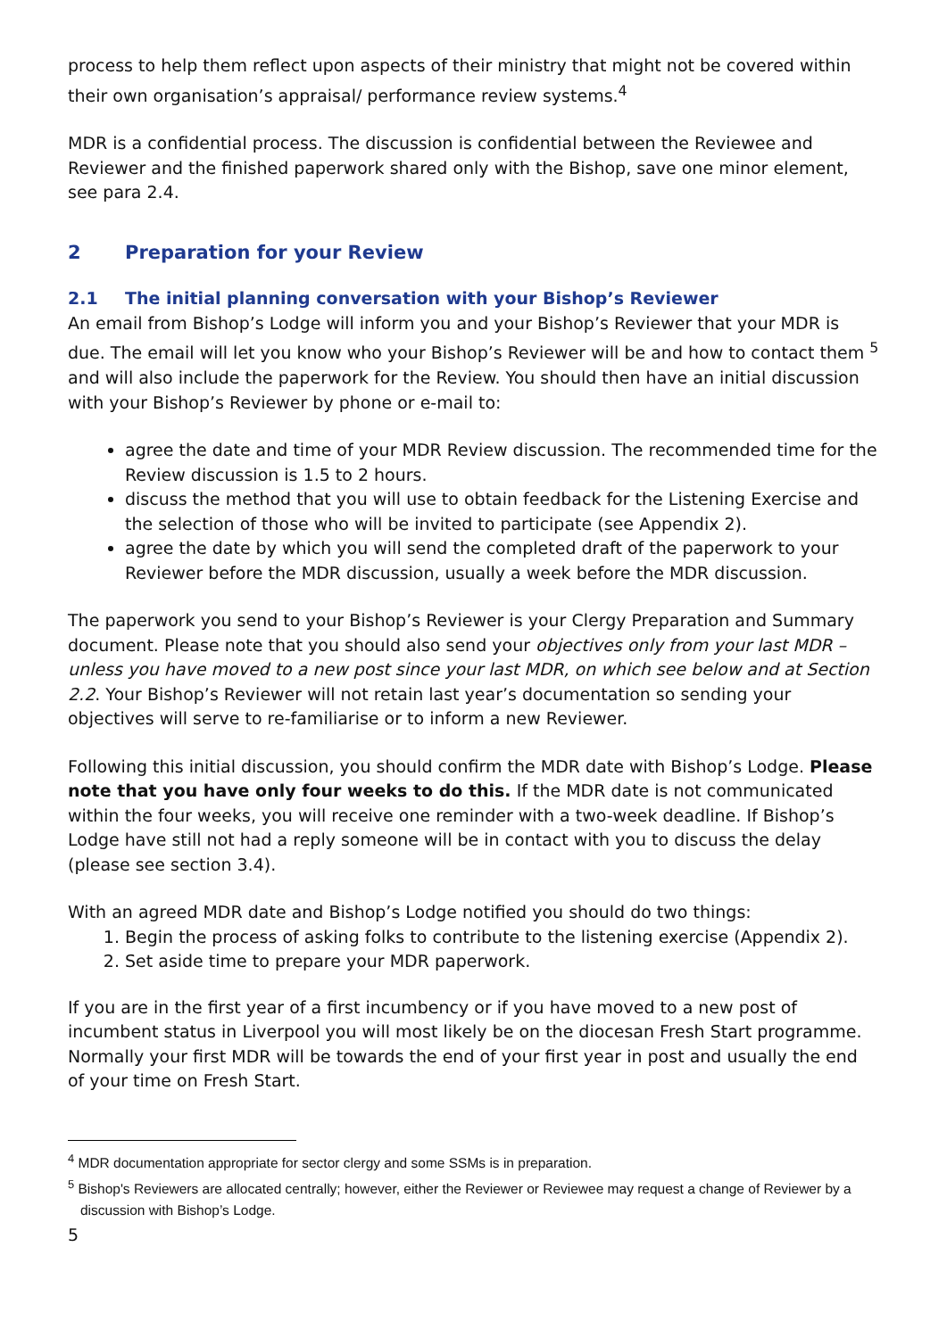process to help them reflect upon aspects of their ministry that might not be covered within their own organisation’s appraisal/ performance review systems.<sup>4</sup>
MDR is a confidential process. The discussion is confidential between the Reviewee and Reviewer and the finished paperwork shared only with the Bishop, save one minor element, see para 2.4.
2 Preparation for your Review
2.1 The initial planning conversation with your Bishop’s Reviewer
An email from Bishop’s Lodge will inform you and your Bishop’s Reviewer that your MDR is due. The email will let you know who your Bishop’s Reviewer will be and how to contact them <sup>5</sup> and will also include the paperwork for the Review. You should then have an initial discussion with your Bishop’s Reviewer by phone or e-mail to:
agree the date and time of your MDR Review discussion. The recommended time for the Review discussion is 1.5 to 2 hours.
discuss the method that you will use to obtain feedback for the Listening Exercise and the selection of those who will be invited to participate (see Appendix 2).
agree the date by which you will send the completed draft of the paperwork to your Reviewer before the MDR discussion, usually a week before the MDR discussion.
The paperwork you send to your Bishop’s Reviewer is your Clergy Preparation and Summary document. Please note that you should also send your objectives only from your last MDR – unless you have moved to a new post since your last MDR, on which see below and at Section 2.2. Your Bishop’s Reviewer will not retain last year’s documentation so sending your objectives will serve to re-familiarise or to inform a new Reviewer.
Following this initial discussion, you should confirm the MDR date with Bishop’s Lodge. Please note that you have only four weeks to do this. If the MDR date is not communicated within the four weeks, you will receive one reminder with a two-week deadline. If Bishop’s Lodge have still not had a reply someone will be in contact with you to discuss the delay (please see section 3.4).
With an agreed MDR date and Bishop’s Lodge notified you should do two things:
1. Begin the process of asking folks to contribute to the listening exercise (Appendix 2).
2. Set aside time to prepare your MDR paperwork.
If you are in the first year of a first incumbency or if you have moved to a new post of incumbent status in Liverpool you will most likely be on the diocesan Fresh Start programme. Normally your first MDR will be towards the end of your first year in post and usually the end of your time on Fresh Start.
<sup>4</sup> MDR documentation appropriate for sector clergy and some SSMs is in preparation.
<sup>5</sup> Bishop's Reviewers are allocated centrally; however, either the Reviewer or Reviewee may request a change of Reviewer by a discussion with Bishop’s Lodge.
5